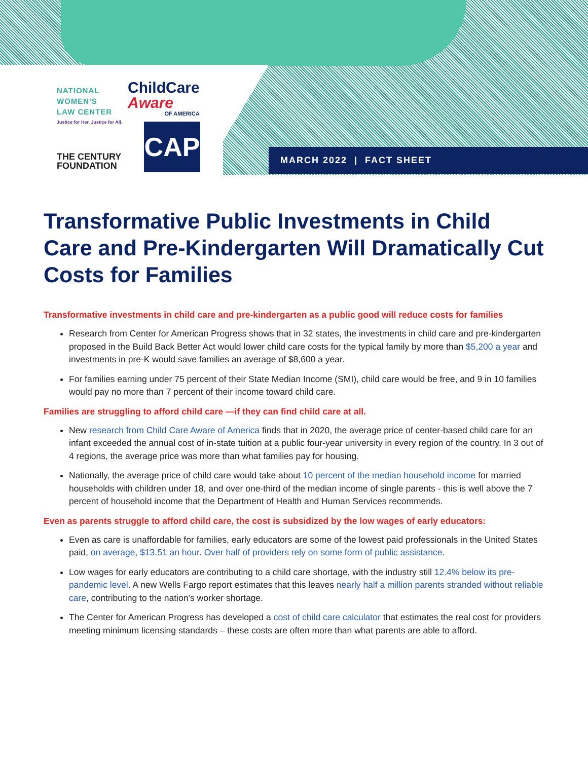NATIONAL
WOMEN'S
LAW CENTER
Justice for Her. Justice for All.
ChildCare
Aware
OF AMERICA
THE CENTURY
FOUNDATION
CAP
MARCH 2022 | FACT SHEET
Transformative Public Investments in Child Care and Pre-Kindergarten Will Dramatically Cut Costs for Families
Transformative investments in child care and pre-kindergarten as a public good will reduce costs for families
Research from Center for American Progress shows that in 32 states, the investments in child care and pre-kindergarten proposed in the Build Back Better Act would lower child care costs for the typical family by more than $5,200 a year and investments in pre-K would save families an average of $8,600 a year.
For families earning under 75 percent of their State Median Income (SMI), child care would be free, and 9 in 10 families would pay no more than 7 percent of their income toward child care.
Families are struggling to afford child care —if they can find child care at all.
New research from Child Care Aware of America finds that in 2020, the average price of center-based child care for an infant exceeded the annual cost of in-state tuition at a public four-year university in every region of the country. In 3 out of 4 regions, the average price was more than what families pay for housing.
Nationally, the average price of child care would take about 10 percent of the median household income for married households with children under 18, and over one-third of the median income of single parents - this is well above the 7 percent of household income that the Department of Health and Human Services recommends.
Even as parents struggle to afford child care, the cost is subsidized by the low wages of early educators:
Even as care is unaffordable for families, early educators are some of the lowest paid professionals in the United States paid, on average, $13.51 an hour. Over half of providers rely on some form of public assistance.
Low wages for early educators are contributing to a child care shortage, with the industry still 12.4% below its pre-pandemic level. A new Wells Fargo report estimates that this leaves nearly half a million parents stranded without reliable care, contributing to the nation’s worker shortage.
The Center for American Progress has developed a cost of child care calculator that estimates the real cost for providers meeting minimum licensing standards – these costs are often more than what parents are able to afford.